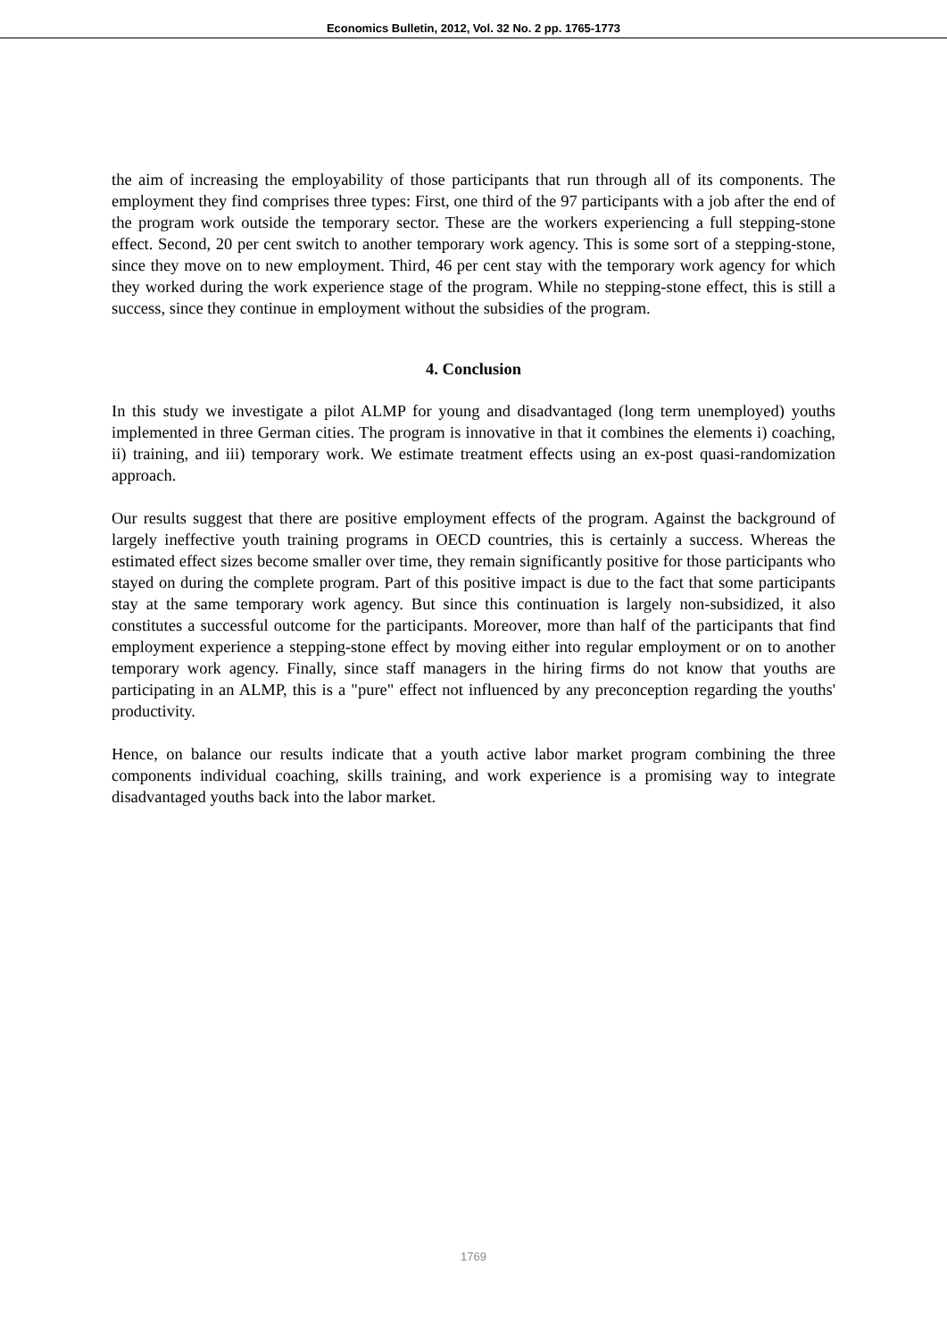Economics Bulletin, 2012, Vol. 32 No. 2 pp. 1765-1773
the aim of increasing the employability of those participants that run through all of its components. The employment they find comprises three types: First, one third of the 97 participants with a job after the end of the program work outside the temporary sector. These are the workers experiencing a full stepping-stone effect. Second, 20 per cent switch to another temporary work agency. This is some sort of a stepping-stone, since they move on to new employment. Third, 46 per cent stay with the temporary work agency for which they worked during the work experience stage of the program. While no stepping-stone effect, this is still a success, since they continue in employment without the subsidies of the program.
4. Conclusion
In this study we investigate a pilot ALMP for young and disadvantaged (long term unemployed) youths implemented in three German cities. The program is innovative in that it combines the elements i) coaching, ii) training, and iii) temporary work. We estimate treatment effects using an ex-post quasi-randomization approach.
Our results suggest that there are positive employment effects of the program. Against the background of largely ineffective youth training programs in OECD countries, this is certainly a success. Whereas the estimated effect sizes become smaller over time, they remain significantly positive for those participants who stayed on during the complete program. Part of this positive impact is due to the fact that some participants stay at the same temporary work agency. But since this continuation is largely non-subsidized, it also constitutes a successful outcome for the participants. Moreover, more than half of the participants that find employment experience a stepping-stone effect by moving either into regular employment or on to another temporary work agency. Finally, since staff managers in the hiring firms do not know that youths are participating in an ALMP, this is a "pure" effect not influenced by any preconception regarding the youths' productivity.
Hence, on balance our results indicate that a youth active labor market program combining the three components individual coaching, skills training, and work experience is a promising way to integrate disadvantaged youths back into the labor market.
1769